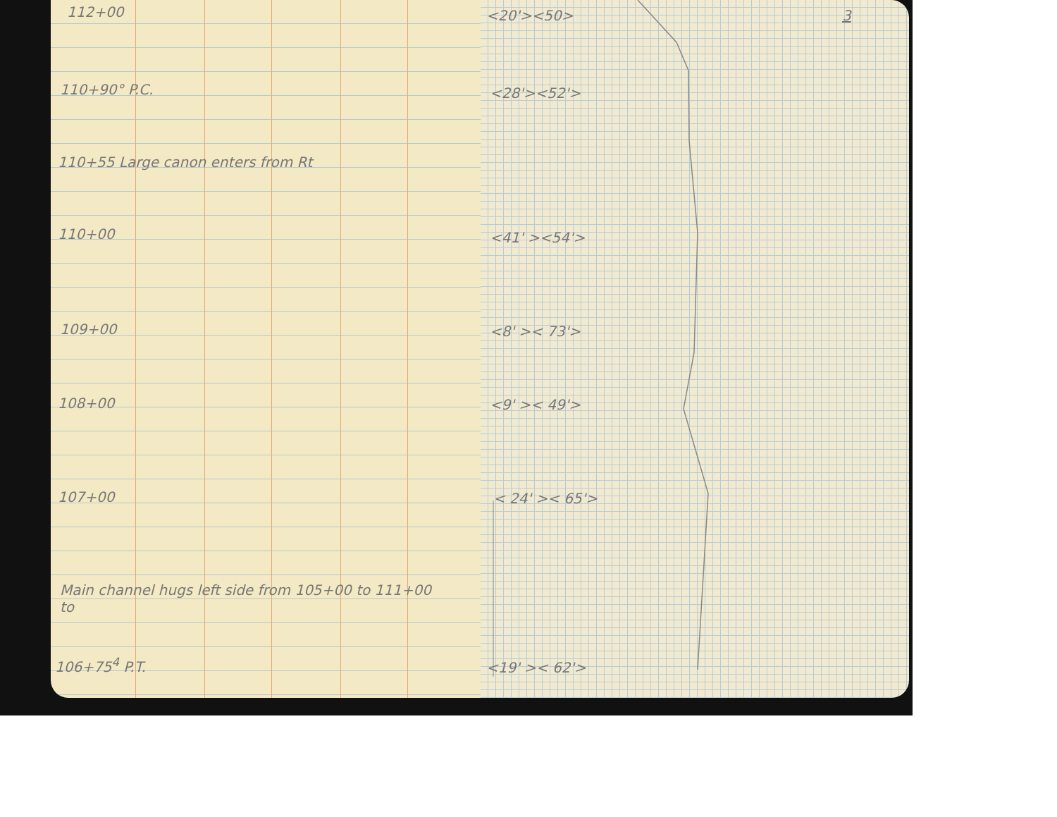112+00 3
<20'><50>
110+90° P.C. <28'><52'>
110+55 Large canon enters from Rt
110+00 <41' ><54'>
109+00 <8' >< 73'>
108+00 <9' >< 49'>
107+00 < 24' >< 65'>
Main channel hugs left side from 105+00 to 111+00
to
106+75<sup>4</sup> P.T. <19' >< 62'>